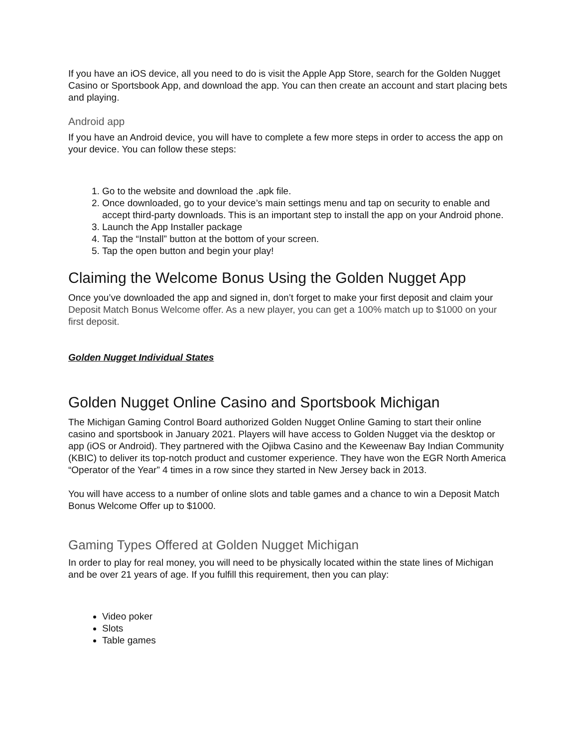If you have an iOS device, all you need to do is visit the Apple App Store, search for the Golden Nugget Casino or Sportsbook App, and download the app. You can then create an account and start placing bets and playing.
Android app
If you have an Android device, you will have to complete a few more steps in order to access the app on your device. You can follow these steps:
1. Go to the website and download the .apk file.
2. Once downloaded, go to your device’s main settings menu and tap on security to enable and accept third-party downloads. This is an important step to install the app on your Android phone.
3. Launch the App Installer package
4. Tap the “Install” button at the bottom of your screen.
5. Tap the open button and begin your play!
Claiming the Welcome Bonus Using the Golden Nugget App
Once you’ve downloaded the app and signed in, don’t forget to make your first deposit and claim your Deposit Match Bonus Welcome offer. As a new player, you can get a 100% match up to $1000 on your first deposit.
Golden Nugget Individual States
Golden Nugget Online Casino and Sportsbook Michigan
The Michigan Gaming Control Board authorized Golden Nugget Online Gaming to start their online casino and sportsbook in January 2021. Players will have access to Golden Nugget via the desktop or app (iOS or Android). They partnered with the Ojibwa Casino and the Keweenaw Bay Indian Community (KBIC) to deliver its top-notch product and customer experience. They have won the EGR North America “Operator of the Year” 4 times in a row since they started in New Jersey back in 2013.
You will have access to a number of online slots and table games and a chance to win a Deposit Match Bonus Welcome Offer up to $1000.
Gaming Types Offered at Golden Nugget Michigan
In order to play for real money, you will need to be physically located within the state lines of Michigan and be over 21 years of age. If you fulfill this requirement, then you can play:
Video poker
Slots
Table games